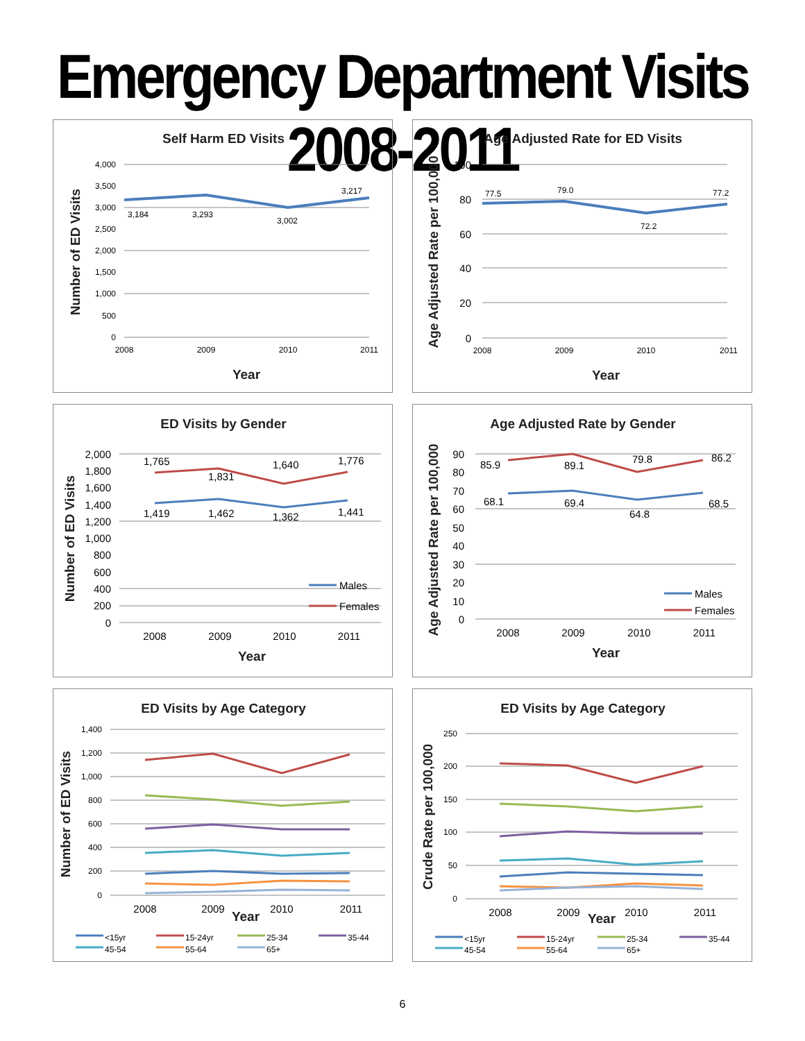Emergency Department Visits 2008-2011
Self Harm ED Visits
4,000
3,500
3,000
2,500
2,000
1,500
1,000
500
0
3,184
3,293
3,002
3,217
2008
2009
2010
2011
Year
Number of ED Visits
Age Adjusted Rate for ED Visits
100
80
60
40
20
0
77.5
79.0
72.2
77.2
2008
2009
2010
2011
Year
Age Adjusted Rate per 100,000
ED Visits by Gender
2,000
1,800
1,600
1,400
1,200
1,000
800
600
400
200
0
1,765
1,831
1,640
1,776
1,419
1,462
1,362
1,441
Males
Females
2008
2009
2010
2011
Year
Number of ED Visits
Age Adjusted Rate by Gender
90
80
70
60
50
40
30
20
10
0
85.9
89.1
79.8
86.2
68.1
69.4
64.8
68.5
Males
Females
2008
2009
2010
2011
Year
Age Adjusted Rate per 100,000
ED Visits by Age Category
1,400
1,200
1,000
800
600
400
200
0
2008
2009
2010
2011
Year
Number of ED Visits
<15yr
15-24yr
25-34
35-44
45-54
55-64
65+
ED Visits by Age Category
250
200
150
100
50
0
2008
2009
2010
2011
Year
Crude Rate per 100,000
<15yr
15-24yr
25-34
35-44
45-54
55-64
65+
6